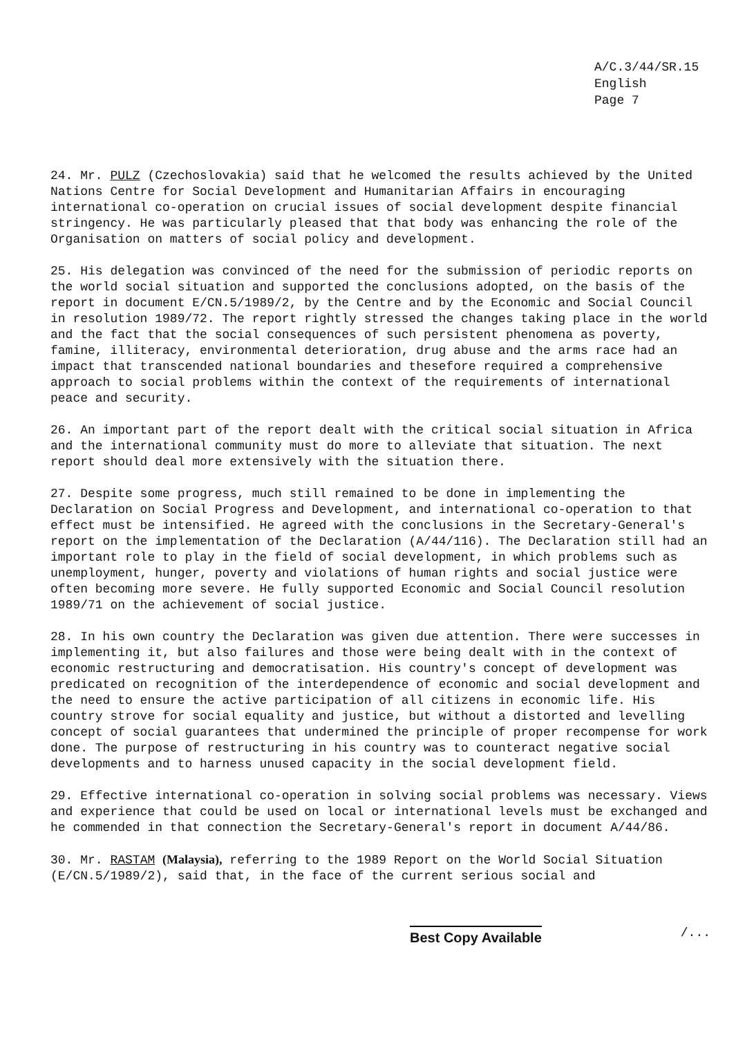A/C.3/44/SR.15
English
Page 7
24. Mr. PULZ (Czechoslovakia) said that he welcomed the results achieved by the United Nations Centre for Social Development and Humanitarian Affairs in encouraging international co-operation on crucial issues of social development despite financial stringency. He was particularly pleased that that body was enhancing the role of the Organisation on matters of social policy and development.
25. His delegation was convinced of the need for the submission of periodic reports on the world social situation and supported the conclusions adopted, on the basis of the report in document E/CN.5/1989/2, by the Centre and by the Economic and Social Council in resolution 1989/72. The report rightly stressed the changes taking place in the world and the fact that the social consequences of such persistent phenomena as poverty, famine, illiteracy, environmental deterioration, drug abuse and the arms race had an impact that transcended national boundaries and thesefore required a comprehensive approach to social problems within the context of the requirements of international peace and security.
26. An important part of the report dealt with the critical social situation in Africa and the international community must do more to alleviate that situation. The next report should deal more extensively with the situation there.
27. Despite some progress, much still remained to be done in implementing the Declaration on Social Progress and Development, and international co-operation to that effect must be intensified. He agreed with the conclusions in the Secretary-General's report on the implementation of the Declaration (A/44/116). The Declaration still had an important role to play in the field of social development, in which problems such as unemployment, hunger, poverty and violations of human rights and social justice were often becoming more severe. He fully supported Economic and Social Council resolution 1989/71 on the achievement of social justice.
28. In his own country the Declaration was given due attention. There were successes in implementing it, but also failures and those were being dealt with in the context of economic restructuring and democratisation. His country's concept of development was predicated on recognition of the interdependence of economic and social development and the need to ensure the active participation of all citizens in economic life. His country strove for social equality and justice, but without a distorted and levelling concept of social guarantees that undermined the principle of proper recompense for work done. The purpose of restructuring in his country was to counteract negative social developments and to harness unused capacity in the social development field.
29. Effective international co-operation in solving social problems was necessary. Views and experience that could be used on local or international levels must be exchanged and he commended in that connection the Secretary-General's report in document A/44/86.
30. Mr. RASTAM (Malaysia), referring to the 1989 Report on the World Social Situation (E/CN.5/1989/2), said that, in the face of the current serious social and
Best Copy Available /...